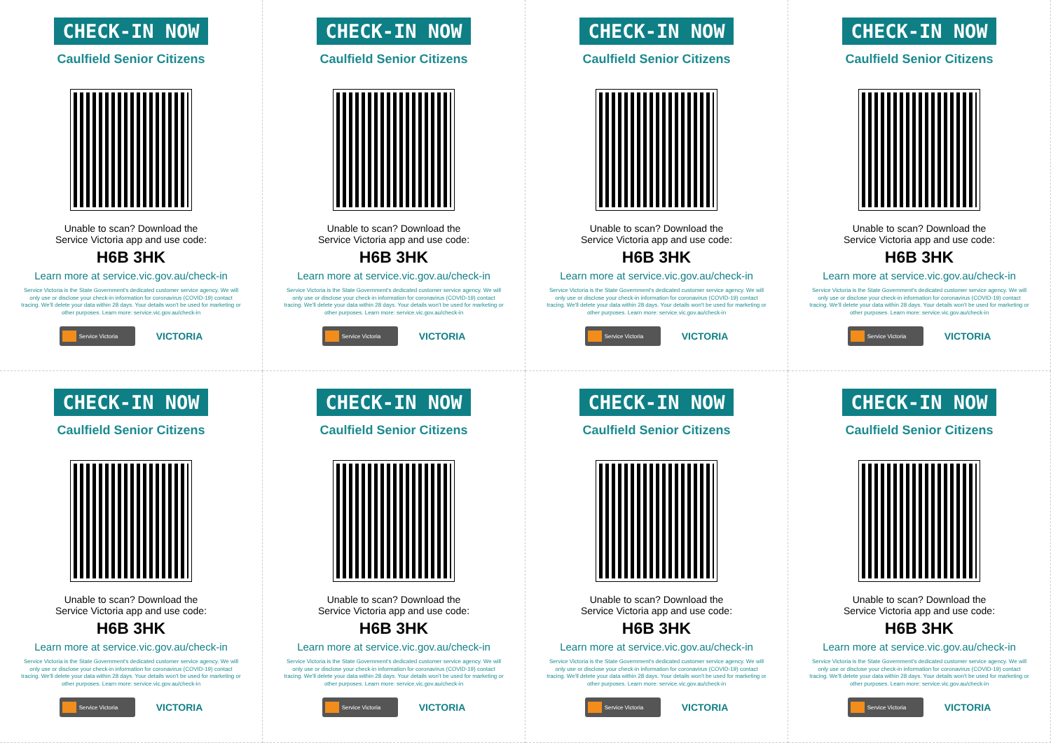CHECK-IN NOW
Caulfield Senior Citizens
Unable to scan? Download the
Service Victoria app and use code:
H6B 3HK
Learn more at service.vic.gov.au/check-in
Service Victoria is the State Government's dedicated customer service agency. We will only use or disclose your check-in information for coronavirus (COVID-19) contact tracing. We'll delete your data within 28 days. Your details won't be used for marketing or other purposes. Learn more: service.vic.gov.au/check-in
Service Victoria
VICTORIA
CHECK-IN NOW
Caulfield Senior Citizens
Unable to scan? Download the
Service Victoria app and use code:
H6B 3HK
Learn more at service.vic.gov.au/check-in
Service Victoria is the State Government's dedicated customer service agency. We will only use or disclose your check-in information for coronavirus (COVID-19) contact tracing. We'll delete your data within 28 days. Your details won't be used for marketing or other purposes. Learn more: service.vic.gov.au/check-in
Service Victoria
VICTORIA
CHECK-IN NOW
Caulfield Senior Citizens
Unable to scan? Download the
Service Victoria app and use code:
H6B 3HK
Learn more at service.vic.gov.au/check-in
Service Victoria is the State Government's dedicated customer service agency. We will only use or disclose your check-in information for coronavirus (COVID-19) contact tracing. We'll delete your data within 28 days. Your details won't be used for marketing or other purposes. Learn more: service.vic.gov.au/check-in
Service Victoria
VICTORIA
CHECK-IN NOW
Caulfield Senior Citizens
Unable to scan? Download the
Service Victoria app and use code:
H6B 3HK
Learn more at service.vic.gov.au/check-in
Service Victoria is the State Government's dedicated customer service agency. We will only use or disclose your check-in information for coronavirus (COVID-19) contact tracing. We'll delete your data within 28 days. Your details won't be used for marketing or other purposes. Learn more: service.vic.gov.au/check-in
Service Victoria
VICTORIA
CHECK-IN NOW
Caulfield Senior Citizens
Unable to scan? Download the
Service Victoria app and use code:
H6B 3HK
Learn more at service.vic.gov.au/check-in
Service Victoria is the State Government's dedicated customer service agency. We will only use or disclose your check-in information for coronavirus (COVID-19) contact tracing. We'll delete your data within 28 days. Your details won't be used for marketing or other purposes. Learn more: service.vic.gov.au/check-in
Service Victoria
VICTORIA
CHECK-IN NOW
Caulfield Senior Citizens
Unable to scan? Download the
Service Victoria app and use code:
H6B 3HK
Learn more at service.vic.gov.au/check-in
Service Victoria is the State Government's dedicated customer service agency. We will only use or disclose your check-in information for coronavirus (COVID-19) contact tracing. We'll delete your data within 28 days. Your details won't be used for marketing or other purposes. Learn more: service.vic.gov.au/check-in
Service Victoria
VICTORIA
CHECK-IN NOW
Caulfield Senior Citizens
Unable to scan? Download the
Service Victoria app and use code:
H6B 3HK
Learn more at service.vic.gov.au/check-in
Service Victoria is the State Government's dedicated customer service agency. We will only use or disclose your check-in information for coronavirus (COVID-19) contact tracing. We'll delete your data within 28 days. Your details won't be used for marketing or other purposes. Learn more: service.vic.gov.au/check-in
Service Victoria
VICTORIA
CHECK-IN NOW
Caulfield Senior Citizens
Unable to scan? Download the
Service Victoria app and use code:
H6B 3HK
Learn more at service.vic.gov.au/check-in
Service Victoria is the State Government's dedicated customer service agency. We will only use or disclose your check-in information for coronavirus (COVID-19) contact tracing. We'll delete your data within 28 days. Your details won't be used for marketing or other purposes. Learn more: service.vic.gov.au/check-in
Service Victoria
VICTORIA